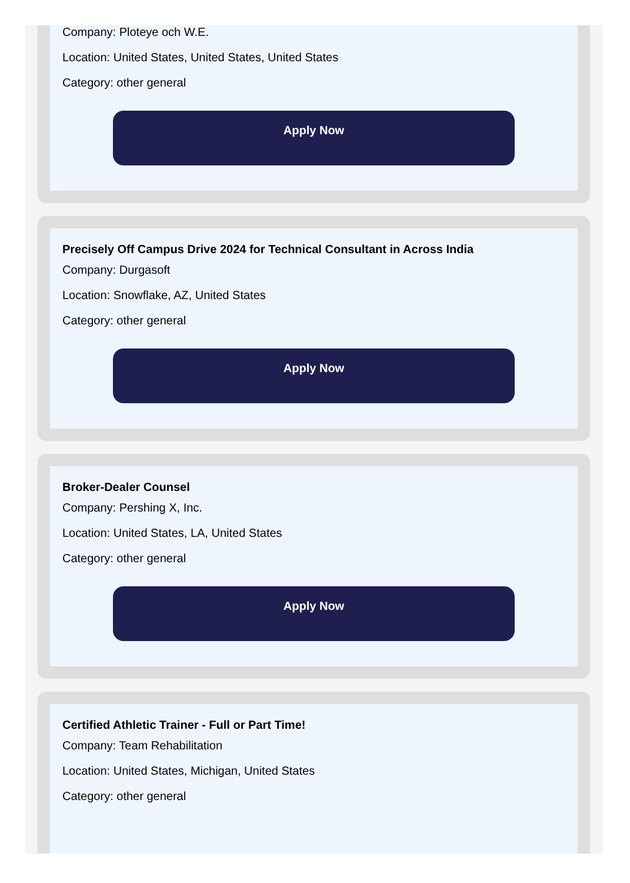Company: Ploteye och W.E.
Location: United States, United States, United States
Category: other general
Apply Now
Precisely Off Campus Drive 2024 for Technical Consultant in Across India
Company: Durgasoft
Location: Snowflake, AZ, United States
Category: other general
Apply Now
Broker-Dealer Counsel
Company: Pershing X, Inc.
Location: United States, LA, United States
Category: other general
Apply Now
Certified Athletic Trainer - Full or Part Time!
Company: Team Rehabilitation
Location: United States, Michigan, United States
Category: other general